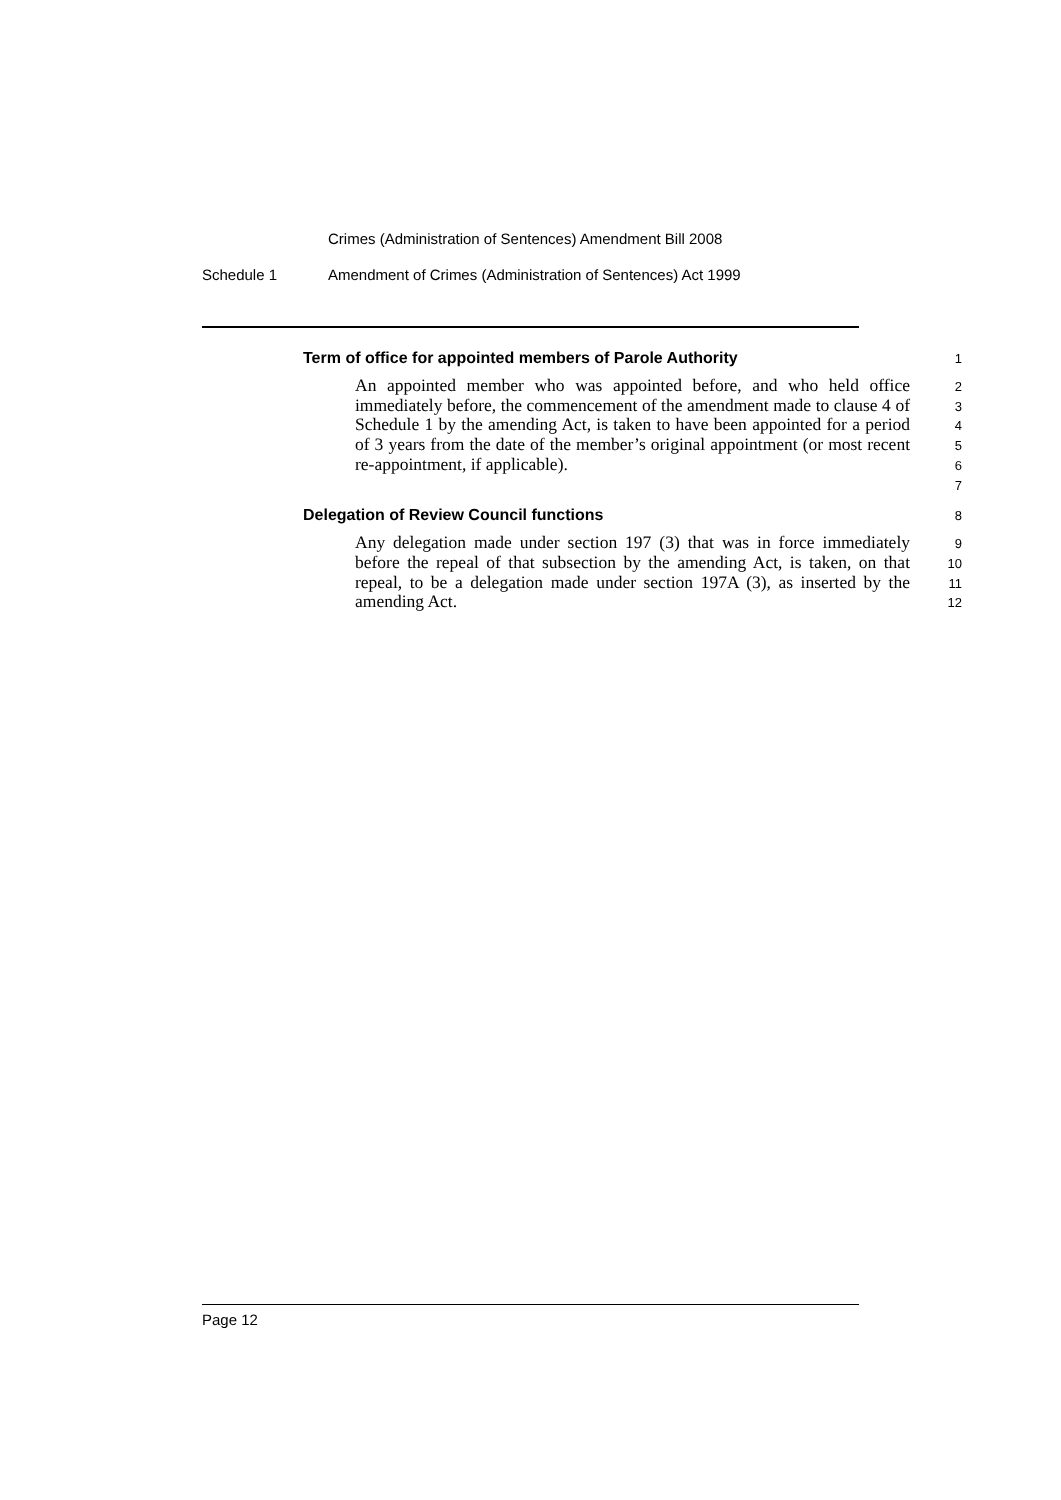Crimes (Administration of Sentences) Amendment Bill 2008
Schedule 1 Amendment of Crimes (Administration of Sentences) Act 1999
Term of office for appointed members of Parole Authority
1
An appointed member who was appointed before, and who held office immediately before, the commencement of the amendment made to clause 4 of Schedule 1 by the amending Act, is taken to have been appointed for a period of 3 years from the date of the member’s original appointment (or most recent re-appointment, if applicable).
2
3
4
5
6
7
Delegation of Review Council functions
8
Any delegation made under section 197 (3) that was in force immediately before the repeal of that subsection by the amending Act, is taken, on that repeal, to be a delegation made under section 197A (3), as inserted by the amending Act.
9
10
11
12
Page 12